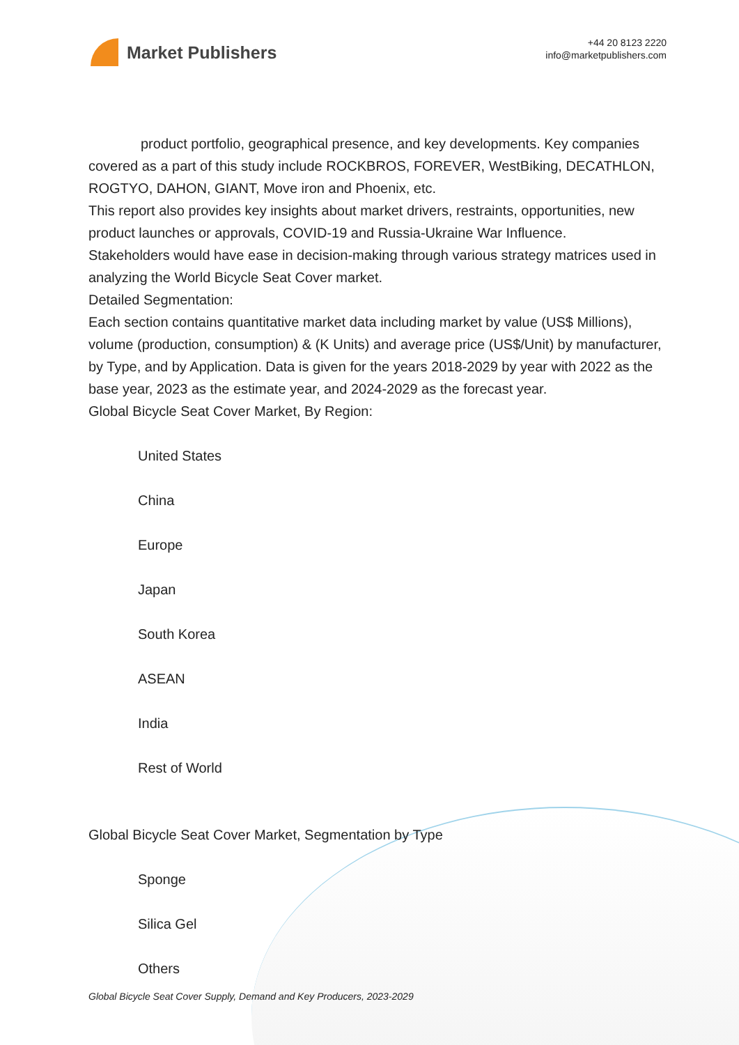Market Publishers
+44 20 8123 2220
info@marketpublishers.com
product portfolio, geographical presence, and key developments. Key companies covered as a part of this study include ROCKBROS, FOREVER, WestBiking, DECATHLON, ROGTYO, DAHON, GIANT, Move iron and Phoenix, etc.
This report also provides key insights about market drivers, restraints, opportunities, new product launches or approvals, COVID-19 and Russia-Ukraine War Influence.
Stakeholders would have ease in decision-making through various strategy matrices used in analyzing the World Bicycle Seat Cover market.
Detailed Segmentation:
Each section contains quantitative market data including market by value (US$ Millions), volume (production, consumption) & (K Units) and average price (US$/Unit) by manufacturer, by Type, and by Application. Data is given for the years 2018-2029 by year with 2022 as the base year, 2023 as the estimate year, and 2024-2029 as the forecast year.
Global Bicycle Seat Cover Market, By Region:
United States
China
Europe
Japan
South Korea
ASEAN
India
Rest of World
Global Bicycle Seat Cover Market, Segmentation by Type
Sponge
Silica Gel
Others
Global Bicycle Seat Cover Supply, Demand and Key Producers, 2023-2029